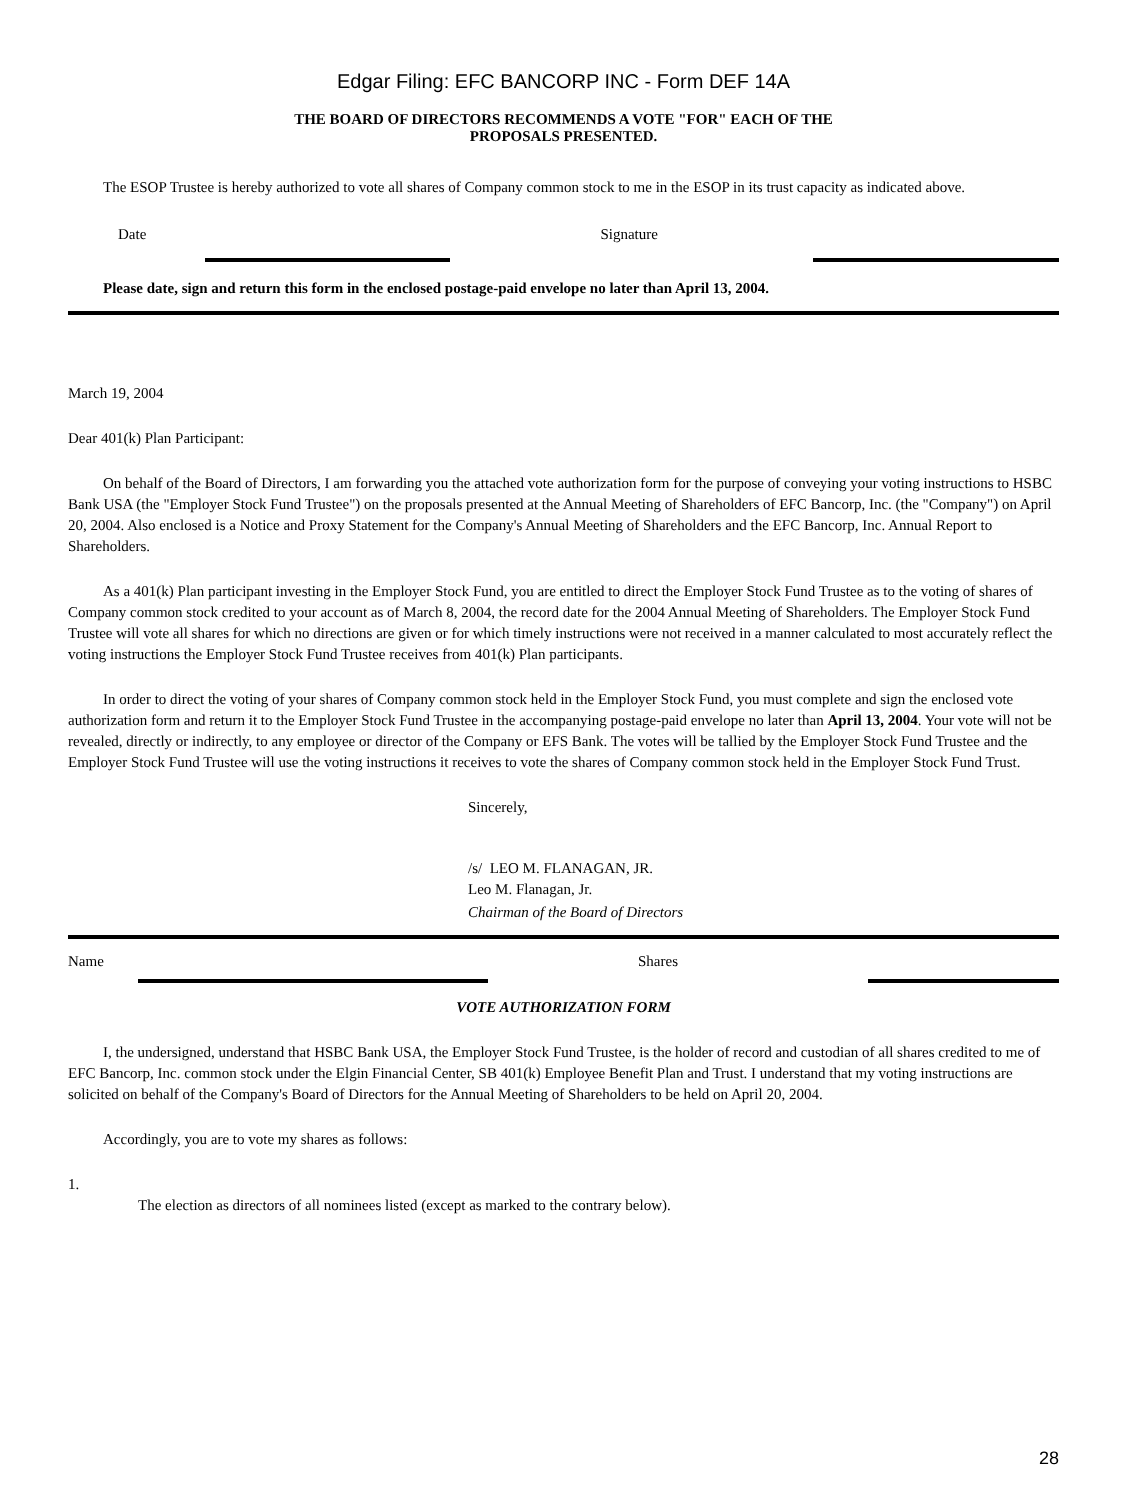Edgar Filing: EFC BANCORP INC - Form DEF 14A
THE BOARD OF DIRECTORS RECOMMENDS A VOTE "FOR" EACH OF THE
PROPOSALS PRESENTED.
The ESOP Trustee is hereby authorized to vote all shares of Company common stock to me in the ESOP in its trust capacity as indicated above.
Date Signature
Please date, sign and return this form in the enclosed postage-paid envelope no later than April 13, 2004.
March 19, 2004
Dear 401(k) Plan Participant:
On behalf of the Board of Directors, I am forwarding you the attached vote authorization form for the purpose of conveying your voting instructions to HSBC Bank USA (the "Employer Stock Fund Trustee") on the proposals presented at the Annual Meeting of Shareholders of EFC Bancorp, Inc. (the "Company") on April 20, 2004. Also enclosed is a Notice and Proxy Statement for the Company's Annual Meeting of Shareholders and the EFC Bancorp, Inc. Annual Report to Shareholders.
As a 401(k) Plan participant investing in the Employer Stock Fund, you are entitled to direct the Employer Stock Fund Trustee as to the voting of shares of Company common stock credited to your account as of March 8, 2004, the record date for the 2004 Annual Meeting of Shareholders. The Employer Stock Fund Trustee will vote all shares for which no directions are given or for which timely instructions were not received in a manner calculated to most accurately reflect the voting instructions the Employer Stock Fund Trustee receives from 401(k) Plan participants.
In order to direct the voting of your shares of Company common stock held in the Employer Stock Fund, you must complete and sign the enclosed vote authorization form and return it to the Employer Stock Fund Trustee in the accompanying postage-paid envelope no later than April 13, 2004. Your vote will not be revealed, directly or indirectly, to any employee or director of the Company or EFS Bank. The votes will be tallied by the Employer Stock Fund Trustee and the Employer Stock Fund Trustee will use the voting instructions it receives to vote the shares of Company common stock held in the Employer Stock Fund Trust.
Sincerely,
/s/ LEO M. FLANAGAN, JR.
Leo M. Flanagan, Jr.
Chairman of the Board of Directors
Name Shares
VOTE AUTHORIZATION FORM
I, the undersigned, understand that HSBC Bank USA, the Employer Stock Fund Trustee, is the holder of record and custodian of all shares credited to me of EFC Bancorp, Inc. common stock under the Elgin Financial Center, SB 401(k) Employee Benefit Plan and Trust. I understand that my voting instructions are solicited on behalf of the Company's Board of Directors for the Annual Meeting of Shareholders to be held on April 20, 2004.
Accordingly, you are to vote my shares as follows:
1.
The election as directors of all nominees listed (except as marked to the contrary below).
28